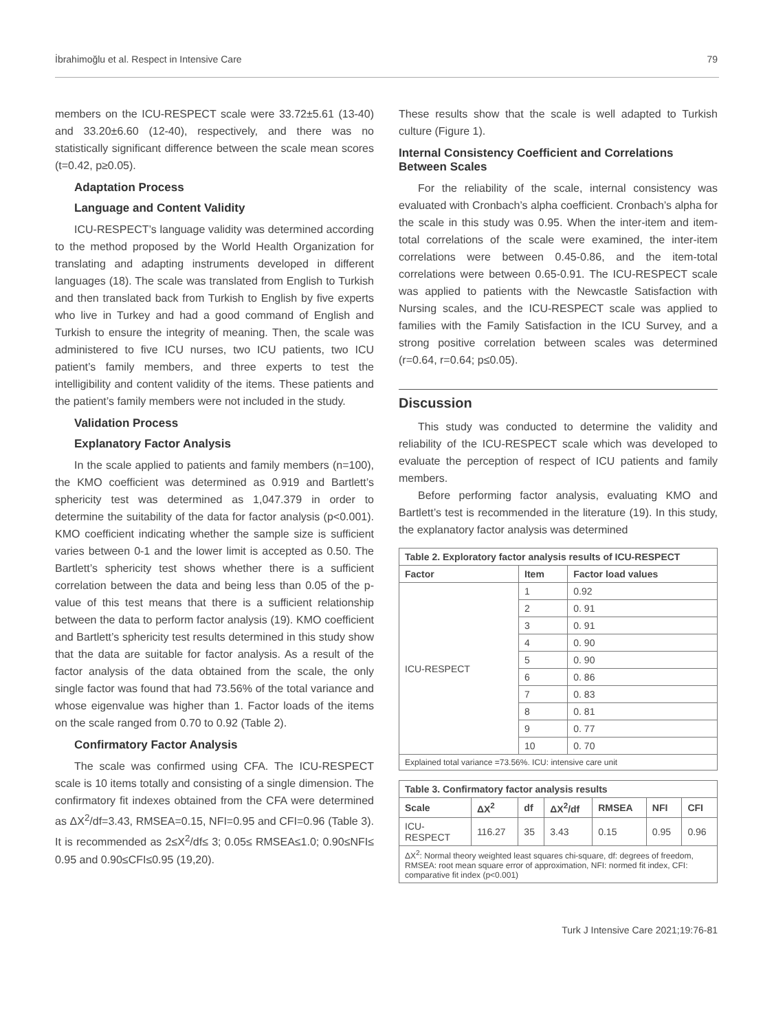İbrahimoğlu et al. Respect in Intensive Care 79
members on the ICU-RESPECT scale were 33.72±5.61 (13-40) and 33.20±6.60 (12-40), respectively, and there was no statistically significant difference between the scale mean scores (t=0.42, p≥0.05).
Adaptation Process
Language and Content Validity
ICU-RESPECT’s language validity was determined according to the method proposed by the World Health Organization for translating and adapting instruments developed in different languages (18). The scale was translated from English to Turkish and then translated back from Turkish to English by five experts who live in Turkey and had a good command of English and Turkish to ensure the integrity of meaning. Then, the scale was administered to five ICU nurses, two ICU patients, two ICU patient’s family members, and three experts to test the intelligibility and content validity of the items. These patients and the patient’s family members were not included in the study.
Validation Process
Explanatory Factor Analysis
In the scale applied to patients and family members (n=100), the KMO coefficient was determined as 0.919 and Bartlett’s sphericity test was determined as 1,047.379 in order to determine the suitability of the data for factor analysis (p<0.001). KMO coefficient indicating whether the sample size is sufficient varies between 0-1 and the lower limit is accepted as 0.50. The Bartlett’s sphericity test shows whether there is a sufficient correlation between the data and being less than 0.05 of the p-value of this test means that there is a sufficient relationship between the data to perform factor analysis (19). KMO coefficient and Bartlett’s sphericity test results determined in this study show that the data are suitable for factor analysis. As a result of the factor analysis of the data obtained from the scale, the only single factor was found that had 73.56% of the total variance and whose eigenvalue was higher than 1. Factor loads of the items on the scale ranged from 0.70 to 0.92 (Table 2).
Confirmatory Factor Analysis
The scale was confirmed using CFA. The ICU-RESPECT scale is 10 items totally and consisting of a single dimension. The confirmatory fit indexes obtained from the CFA were determined as ΔX<sup>2</sup>/df=3.43, RMSEA=0.15, NFI=0.95 and CFI=0.96 (Table 3). It is recommended as 2≤X<sup>2</sup>/df≤ 3; 0.05≤ RMSEA≤1.0; 0.90≤NFI≤ 0.95 and 0.90≤CFI≤0.95 (19,20).
These results show that the scale is well adapted to Turkish culture (Figure 1).
Internal Consistency Coefficient and Correlations Between Scales
For the reliability of the scale, internal consistency was evaluated with Cronbach’s alpha coefficient. Cronbach’s alpha for the scale in this study was 0.95. When the inter-item and item-total correlations of the scale were examined, the inter-item correlations were between 0.45-0.86, and the item-total correlations were between 0.65-0.91. The ICU-RESPECT scale was applied to patients with the Newcastle Satisfaction with Nursing scales, and the ICU-RESPECT scale was applied to families with the Family Satisfaction in the ICU Survey, and a strong positive correlation between scales was determined (r=0.64, r=0.64; p≤0.05).
Discussion
This study was conducted to determine the validity and reliability of the ICU-RESPECT scale which was developed to evaluate the perception of respect of ICU patients and family members.
Before performing factor analysis, evaluating KMO and Bartlett’s test is recommended in the literature (19). In this study, the explanatory factor analysis was determined
| Table 2. Exploratory factor analysis results of ICU-RESPECT | | |
| Factor | Item | Factor load values |
| ICU-RESPECT | 1 | 0.92 |
| | 2 | 0. 91 |
| | 3 | 0. 91 |
| | 4 | 0. 90 |
| | 5 | 0. 90 |
| | 6 | 0. 86 |
| | 7 | 0. 83 |
| | 8 | 0. 81 |
| | 9 | 0. 77 |
| | 10 | 0. 70 |
| Explained total variance =73.56%. ICU: intensive care unit | | |
| Table 3. Confirmatory factor analysis results | | | | | | |
| Scale | ΔX<sup>2</sup> | df | ΔX<sup>2</sup>/df | RMSEA | NFI | CFI |
| ICU-RESPECT | 116.27 | 35 | 3.43 | 0.15 | 0.95 | 0.96 |
| ΔX<sup>2</sup>: Normal theory weighted least squares chi-square, df: degrees of freedom, RMSEA: root mean square error of approximation, NFI: normed fit index, CFI: comparative fit index (p<0.001) | | | | | | |
Turk J Intensive Care 2021;19:76-81